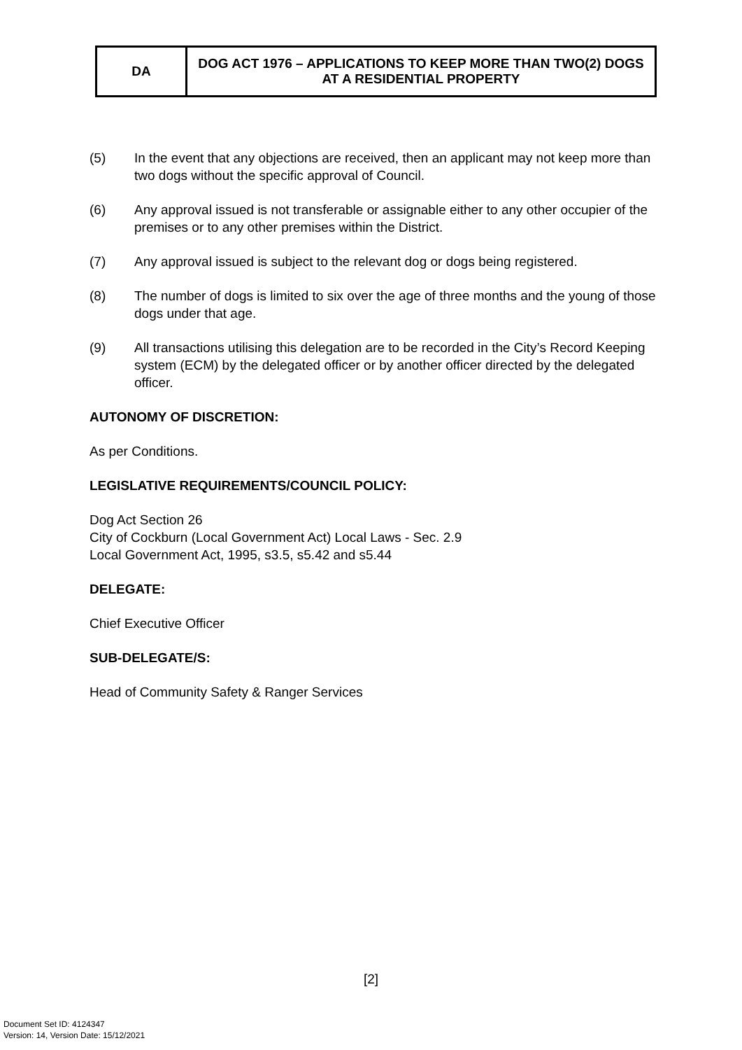| DA | DOG ACT 1976 – APPLICATIONS TO KEEP MORE THAN TWO(2) DOGS AT A RESIDENTIAL PROPERTY |
(5) In the event that any objections are received, then an applicant may not keep more than two dogs without the specific approval of Council.
(6) Any approval issued is not transferable or assignable either to any other occupier of the premises or to any other premises within the District.
(7) Any approval issued is subject to the relevant dog or dogs being registered.
(8) The number of dogs is limited to six over the age of three months and the young of those dogs under that age.
(9) All transactions utilising this delegation are to be recorded in the City’s Record Keeping system (ECM) by the delegated officer or by another officer directed by the delegated officer.
AUTONOMY OF DISCRETION:
As per Conditions.
LEGISLATIVE REQUIREMENTS/COUNCIL POLICY:
Dog Act Section 26
City of Cockburn (Local Government Act) Local Laws - Sec. 2.9
Local Government Act, 1995, s3.5, s5.42 and s5.44
DELEGATE:
Chief Executive Officer
SUB-DELEGATE/S:
Head of Community Safety & Ranger Services
[2]
Document Set ID: 4124347
Version: 14, Version Date: 15/12/2021